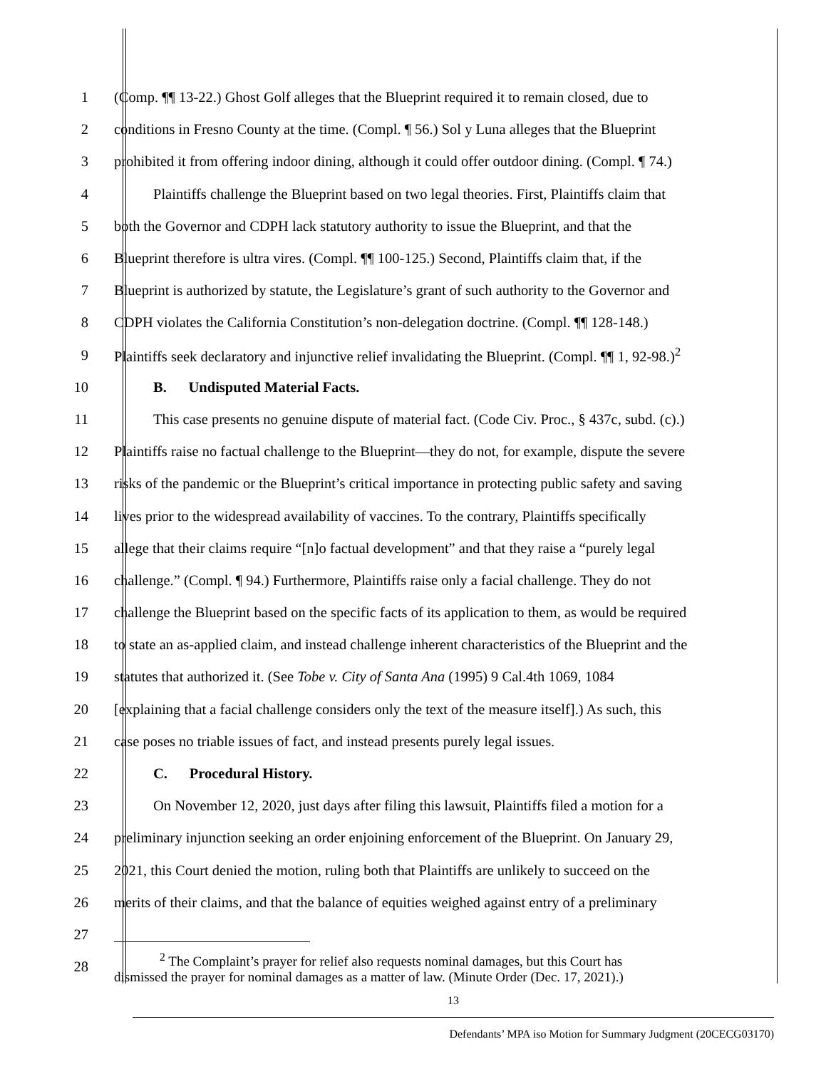1 (Comp. ¶¶ 13-22.) Ghost Golf alleges that the Blueprint required it to remain closed, due to
2 conditions in Fresno County at the time. (Compl. ¶ 56.) Sol y Luna alleges that the Blueprint
3 prohibited it from offering indoor dining, although it could offer outdoor dining. (Compl. ¶ 74.)
4 Plaintiffs challenge the Blueprint based on two legal theories. First, Plaintiffs claim that
5 both the Governor and CDPH lack statutory authority to issue the Blueprint, and that the
6 Blueprint therefore is ultra vires. (Compl. ¶¶ 100-125.) Second, Plaintiffs claim that, if the
7 Blueprint is authorized by statute, the Legislature’s grant of such authority to the Governor and
8 CDPH violates the California Constitution’s non-delegation doctrine. (Compl. ¶¶ 128-148.)
9 Plaintiffs seek declaratory and injunctive relief invalidating the Blueprint. (Compl. ¶¶ 1, 92-98.)<sup>2</sup>
10 B. Undisputed Material Facts.
11 This case presents no genuine dispute of material fact. (Code Civ. Proc., § 437c, subd. (c).)
12 Plaintiffs raise no factual challenge to the Blueprint—they do not, for example, dispute the severe
13 risks of the pandemic or the Blueprint’s critical importance in protecting public safety and saving
14 lives prior to the widespread availability of vaccines. To the contrary, Plaintiffs specifically
15 allege that their claims require “[n]o factual development” and that they raise a “purely legal
16 challenge.” (Compl. ¶ 94.) Furthermore, Plaintiffs raise only a facial challenge. They do not
17 challenge the Blueprint based on the specific facts of its application to them, as would be required
18 to state an as-applied claim, and instead challenge inherent characteristics of the Blueprint and the
19 statutes that authorized it. (See Tobe v. City of Santa Ana (1995) 9 Cal.4th 1069, 1084
20 [explaining that a facial challenge considers only the text of the measure itself].) As such, this
21 case poses no triable issues of fact, and instead presents purely legal issues.
22 C. Procedural History.
23 On November 12, 2020, just days after filing this lawsuit, Plaintiffs filed a motion for a
24 preliminary injunction seeking an order enjoining enforcement of the Blueprint. On January 29,
25 2021, this Court denied the motion, ruling both that Plaintiffs are unlikely to succeed on the
26 merits of their claims, and that the balance of equities weighed against entry of a preliminary
27
28
<sup>2</sup> The Complaint’s prayer for relief also requests nominal damages, but this Court has
dismissed the prayer for nominal damages as a matter of law. (Minute Order (Dec. 17, 2021).)
13
Defendants’ MPA iso Motion for Summary Judgment (20CECG03170)